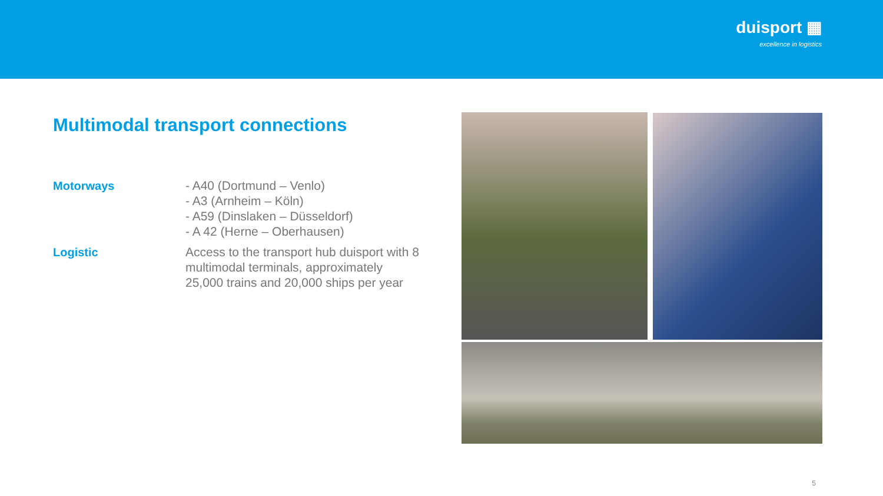duisport ▦
excellence in logistics
Multimodal transport connections
Motorways - A40 (Dortmund – Venlo)
- A3 (Arnheim – Köln)
- A59 (Dinslaken – Düsseldorf)
- A 42 (Herne – Oberhausen)
Logistic Access to the transport hub duisport with 8 multimodal terminals, approximately 25,000 trains and 20,000 ships per year
5